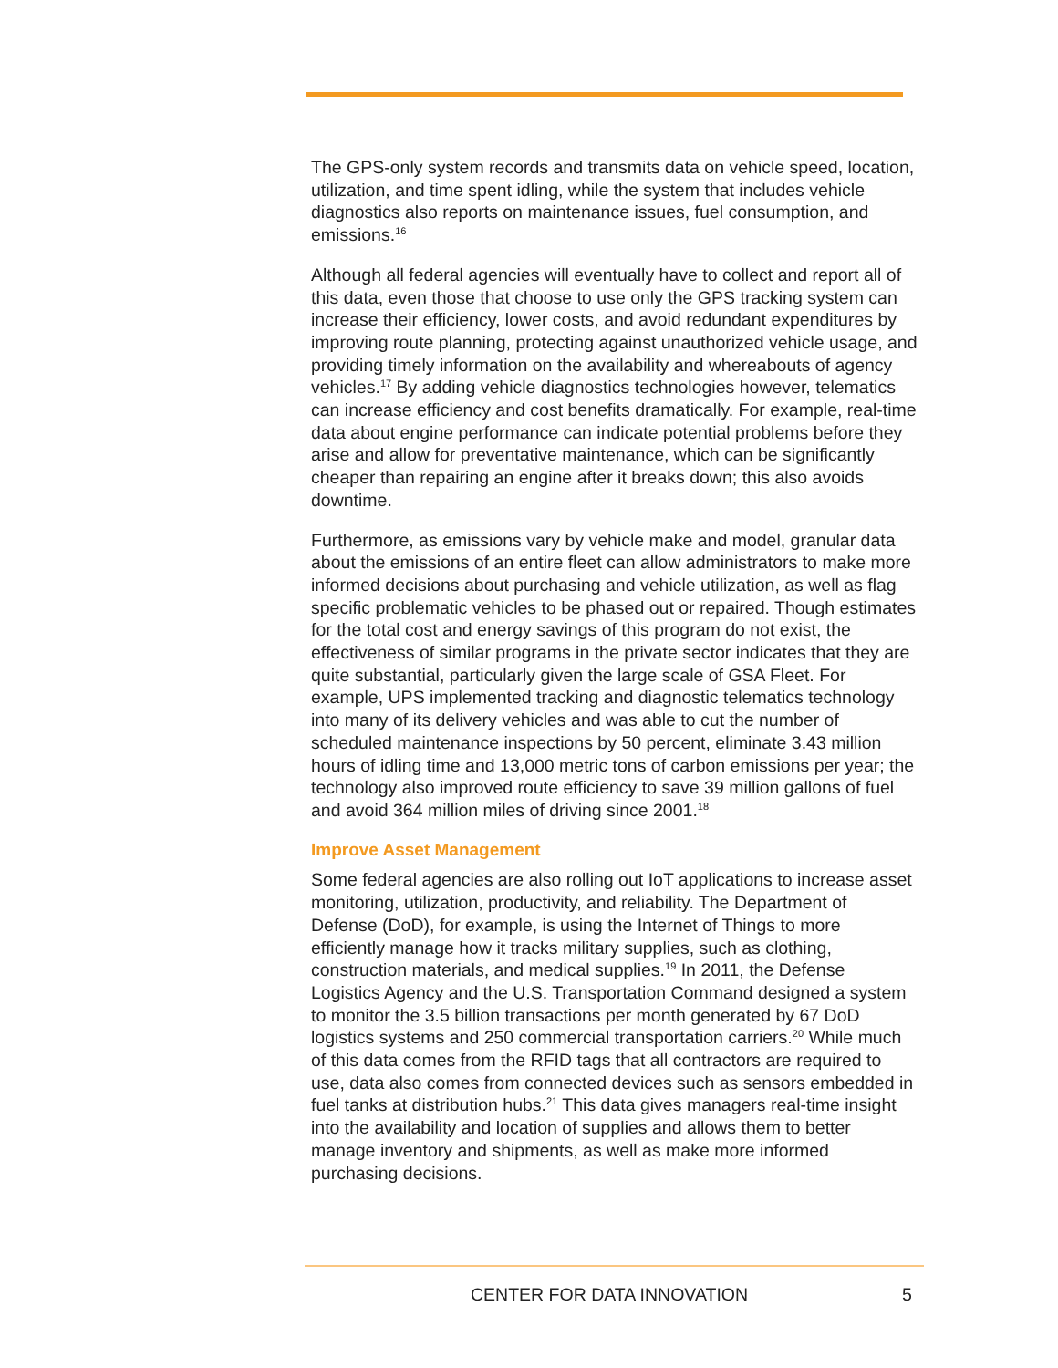The GPS-only system records and transmits data on vehicle speed, location, utilization, and time spent idling, while the system that includes vehicle diagnostics also reports on maintenance issues, fuel consumption, and emissions.<sup>16</sup>
Although all federal agencies will eventually have to collect and report all of this data, even those that choose to use only the GPS tracking system can increase their efficiency, lower costs, and avoid redundant expenditures by improving route planning, protecting against unauthorized vehicle usage, and providing timely information on the availability and whereabouts of agency vehicles.<sup>17</sup> By adding vehicle diagnostics technologies however, telematics can increase efficiency and cost benefits dramatically. For example, real-time data about engine performance can indicate potential problems before they arise and allow for preventative maintenance, which can be significantly cheaper than repairing an engine after it breaks down; this also avoids downtime.
Furthermore, as emissions vary by vehicle make and model, granular data about the emissions of an entire fleet can allow administrators to make more informed decisions about purchasing and vehicle utilization, as well as flag specific problematic vehicles to be phased out or repaired. Though estimates for the total cost and energy savings of this program do not exist, the effectiveness of similar programs in the private sector indicates that they are quite substantial, particularly given the large scale of GSA Fleet. For example, UPS implemented tracking and diagnostic telematics technology into many of its delivery vehicles and was able to cut the number of scheduled maintenance inspections by 50 percent, eliminate 3.43 million hours of idling time and 13,000 metric tons of carbon emissions per year; the technology also improved route efficiency to save 39 million gallons of fuel and avoid 364 million miles of driving since 2001.<sup>18</sup>
Improve Asset Management
Some federal agencies are also rolling out IoT applications to increase asset monitoring, utilization, productivity, and reliability. The Department of Defense (DoD), for example, is using the Internet of Things to more efficiently manage how it tracks military supplies, such as clothing, construction materials, and medical supplies.<sup>19</sup> In 2011, the Defense Logistics Agency and the U.S. Transportation Command designed a system to monitor the 3.5 billion transactions per month generated by 67 DoD logistics systems and 250 commercial transportation carriers.<sup>20</sup> While much of this data comes from the RFID tags that all contractors are required to use, data also comes from connected devices such as sensors embedded in fuel tanks at distribution hubs.<sup>21</sup> This data gives managers real-time insight into the availability and location of supplies and allows them to better manage inventory and shipments, as well as make more informed purchasing decisions.
CENTER FOR DATA INNOVATION 5